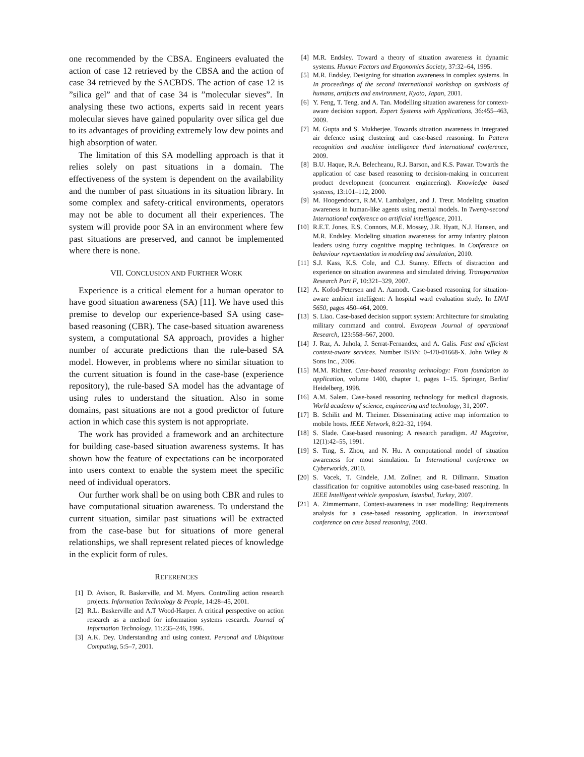one recommended by the CBSA. Engineers evaluated the action of case 12 retrieved by the CBSA and the action of case 34 retrieved by the SACBDS. The action of case 12 is ”silica gel” and that of case 34 is ”molecular sieves”. In analysing these two actions, experts said in recent years molecular sieves have gained popularity over silica gel due to its advantages of providing extremely low dew points and high absorption of water.
The limitation of this SA modelling approach is that it relies solely on past situations in a domain. The effectiveness of the system is dependent on the availability and the number of past situations in its situation library. In some complex and safety-critical environments, operators may not be able to document all their experiences. The system will provide poor SA in an environment where few past situations are preserved, and cannot be implemented where there is none.
VII. CONCLUSION AND FURTHER WORK
Experience is a critical element for a human operator to have good situation awareness (SA) [11]. We have used this premise to develop our experience-based SA using case-based reasoning (CBR). The case-based situation awareness system, a computational SA approach, provides a higher number of accurate predictions than the rule-based SA model. However, in problems where no similar situation to the current situation is found in the case-base (experience repository), the rule-based SA model has the advantage of using rules to understand the situation. Also in some domains, past situations are not a good predictor of future action in which case this system is not appropriate.
The work has provided a framework and an architecture for building case-based situation awareness systems. It has shown how the feature of expectations can be incorporated into users context to enable the system meet the specific need of individual operators.
Our further work shall be on using both CBR and rules to have computational situation awareness. To understand the current situation, similar past situations will be extracted from the case-base but for situations of more general relationships, we shall represent related pieces of knowledge in the explicit form of rules.
REFERENCES
[1] D. Avison, R. Baskerville, and M. Myers. Controlling action research projects. Information Technology & People, 14:28–45, 2001.
[2] R.L. Baskerville and A.T Wood-Harper. A critical perspective on action research as a method for information systems research. Journal of Information Technology, 11:235–246, 1996.
[3] A.K. Dey. Understanding and using context. Personal and Ubiquitous Computing, 5:5–7, 2001.
[4] M.R. Endsley. Toward a theory of situation awareness in dynamic systems. Human Factors and Ergonomics Society, 37:32–64, 1995.
[5] M.R. Endsley. Designing for situation awareness in complex systems. In In proceedings of the second international workshop on symbiosis of humans, artifacts and environment, Kyoto, Japan, 2001.
[6] Y. Feng, T. Teng, and A. Tan. Modelling situation awareness for context-aware decision support. Expert Systems with Applications, 36:455–463, 2009.
[7] M. Gupta and S. Mukherjee. Towards situation awareness in integrated air defence using clustering and case-based reasoning. In Pattern recognition and machine intelligence third international conference, 2009.
[8] B.U. Haque, R.A. Belecheanu, R.J. Barson, and K.S. Pawar. Towards the application of case based reasoning to decision-making in concurrent product development (concurrent engineering). Knowledge based systems, 13:101–112, 2000.
[9] M. Hoogendoorn, R.M.V. Lambalgen, and J. Treur. Modeling situation awareness in human-like agents using mental models. In Twenty-second International conference on artificial intelligence, 2011.
[10] R.E.T. Jones, E.S. Connors, M.E. Mossey, J.R. Hyatt, N.J. Hansen, and M.R. Endsley. Modeling situation awareness for army infantry platoon leaders using fuzzy cognitive mapping techniques. In Conference on behaviour representation in modeling and simulation, 2010.
[11] S.J. Kass, K.S. Cole, and C.J. Stanny. Effects of distraction and experience on situation awareness and simulated driving. Transportation Research Part F, 10:321–329, 2007.
[12] A. Kofod-Petersen and A. Aamodt. Case-based reasoning for situation-aware ambient intelligent: A hospital ward evaluation study. In LNAI 5650, pages 450–464, 2009.
[13] S. Liao. Case-based decision support system: Architecture for simulating military command and control. European Journal of operational Research, 123:558–567, 2000.
[14] J. Raz, A. Juhola, J. Serrat-Fernandez, and A. Galis. Fast and efficient context-aware services. Number ISBN: 0-470-01668-X. John Wiley & Sons Inc., 2006.
[15] M.M. Richter. Case-based reasoning technology: From foundation to application, volume 1400, chapter 1, pages 1–15. Springer, Berlin/ Heidelberg, 1998.
[16] A.M. Salem. Case-based reasoning technology for medical diagnosis. World academy of science, engineering and technology, 31, 2007.
[17] B. Schilit and M. Theimer. Disseminating active map information to mobile hosts. IEEE Network, 8:22–32, 1994.
[18] S. Slade. Case-based reasoning: A research paradigm. AI Magazine, 12(1):42–55, 1991.
[19] S. Ting, S. Zhou, and N. Hu. A computational model of situation awareness for mout simulation. In International conference on Cyberworlds, 2010.
[20] S. Vacek, T. Gindele, J.M. Zollner, and R. Dillmann. Situation classification for cognitive automobiles using case-based reasoning. In IEEE Intelligent vehicle symposium, Istanbul, Turkey, 2007.
[21] A. Zimmermann. Context-awareness in user modelling: Requirements analysis for a case-based reasoning application. In International conference on case based reasoning, 2003.